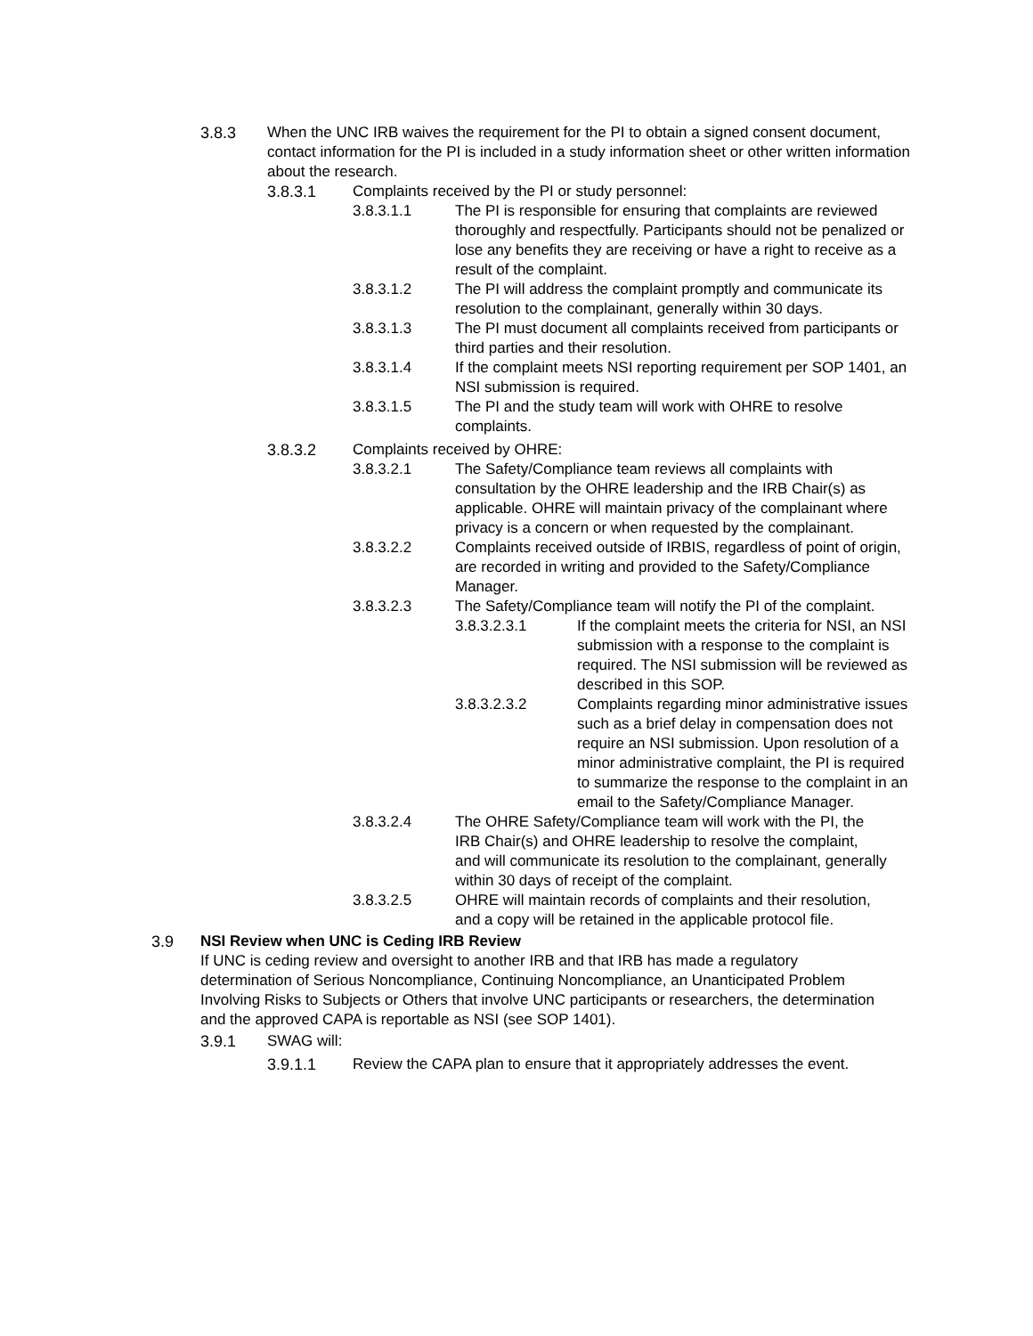3.8.3 When the UNC IRB waives the requirement for the PI to obtain a signed consent document, contact information for the PI is included in a study information sheet or other written information about the research.
3.8.3.1 Complaints received by the PI or study personnel:
3.8.3.1.1 The PI is responsible for ensuring that complaints are reviewed thoroughly and respectfully. Participants should not be penalized or lose any benefits they are receiving or have a right to receive as a result of the complaint.
3.8.3.1.2 The PI will address the complaint promptly and communicate its resolution to the complainant, generally within 30 days.
3.8.3.1.3 The PI must document all complaints received from participants or third parties and their resolution.
3.8.3.1.4 If the complaint meets NSI reporting requirement per SOP 1401, an NSI submission is required.
3.8.3.1.5 The PI and the study team will work with OHRE to resolve complaints.
3.8.3.2 Complaints received by OHRE:
3.8.3.2.1 The Safety/Compliance team reviews all complaints with consultation by the OHRE leadership and the IRB Chair(s) as applicable. OHRE will maintain privacy of the complainant where privacy is a concern or when requested by the complainant.
3.8.3.2.2 Complaints received outside of IRBIS, regardless of point of origin, are recorded in writing and provided to the Safety/Compliance Manager.
3.8.3.2.3 The Safety/Compliance team will notify the PI of the complaint.
3.8.3.2.3.1 If the complaint meets the criteria for NSI, an NSI submission with a response to the complaint is required. The NSI submission will be reviewed as described in this SOP.
3.8.3.2.3.2 Complaints regarding minor administrative issues such as a brief delay in compensation does not require an NSI submission. Upon resolution of a minor administrative complaint, the PI is required to summarize the response to the complaint in an email to the Safety/Compliance Manager.
3.8.3.2.4 The OHRE Safety/Compliance team will work with the PI, the IRB Chair(s) and OHRE leadership to resolve the complaint, and will communicate its resolution to the complainant, generally within 30 days of receipt of the complaint.
3.8.3.2.5 OHRE will maintain records of complaints and their resolution, and a copy will be retained in the applicable protocol file.
3.9 NSI Review when UNC is Ceding IRB Review
If UNC is ceding review and oversight to another IRB and that IRB has made a regulatory determination of Serious Noncompliance, Continuing Noncompliance, an Unanticipated Problem Involving Risks to Subjects or Others that involve UNC participants or researchers, the determination and the approved CAPA is reportable as NSI (see SOP 1401).
3.9.1 SWAG will:
3.9.1.1 Review the CAPA plan to ensure that it appropriately addresses the event.